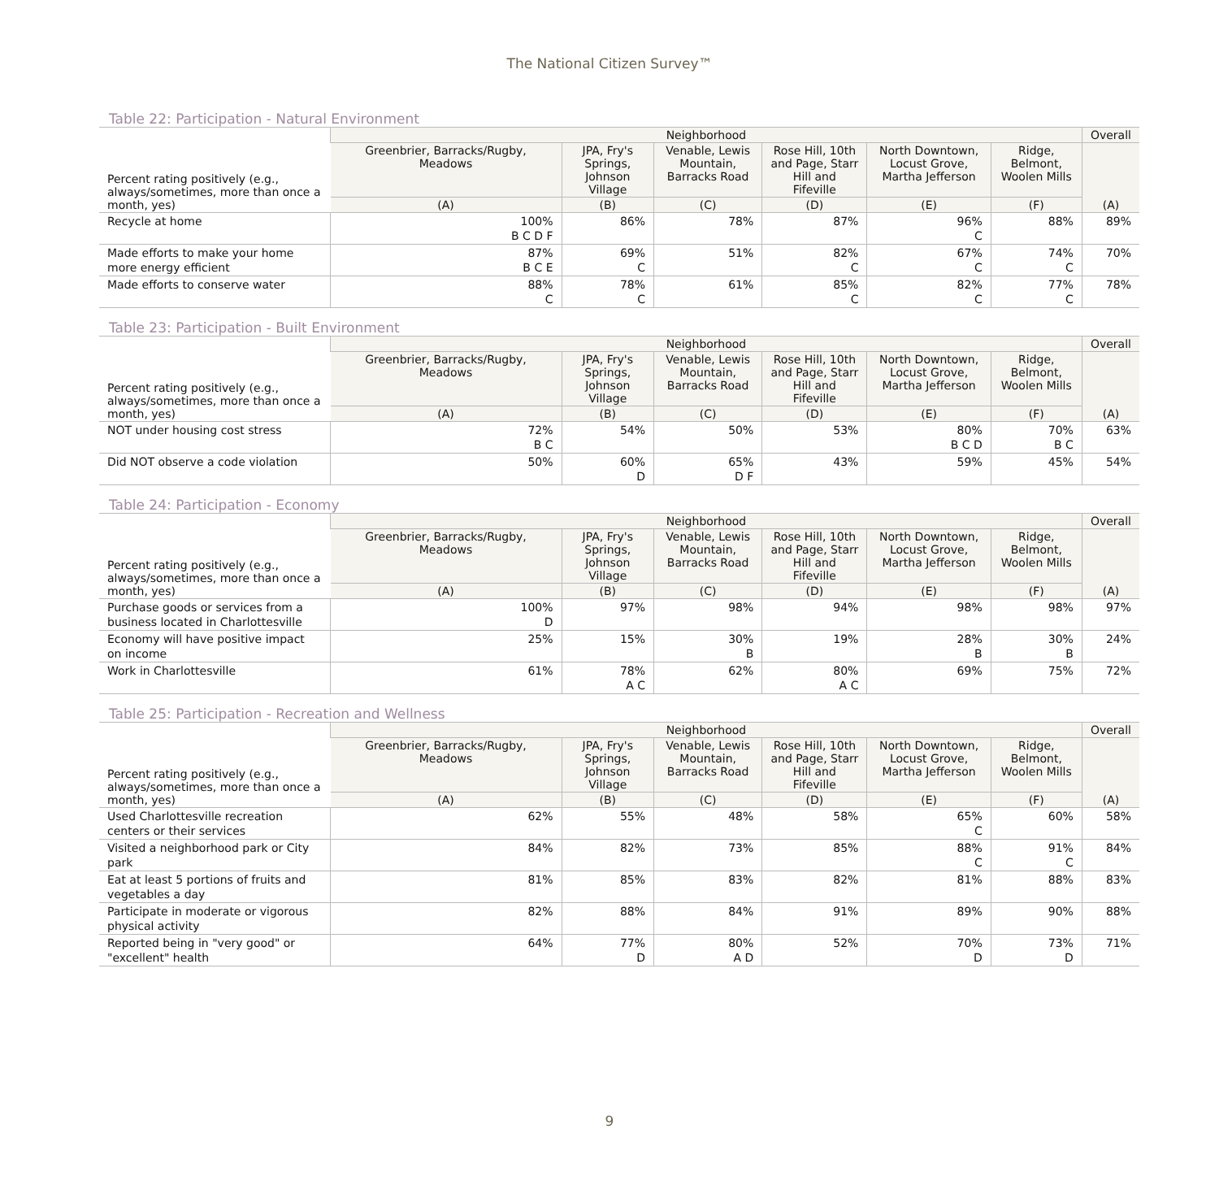The National Citizen Survey™
Table 22: Participation - Natural Environment
| Percent rating positively (e.g., always/sometimes, more than once a month, yes) | Neighborhood | | | | | | Overall |
| --- | --- | --- | --- | --- | --- | --- | --- |
| | Greenbrier, Barracks/Rugby, Meadows | JPA, Fry's Springs, Johnson Village | Venable, Lewis Mountain, Barracks Road | Rose Hill, 10th and Page, Starr Hill and Fifeville | North Downtown, Locust Grove, Martha Jefferson | Ridge, Belmont, Woolen Mills | (A) |
| | (A) | (B) | (C) | (D) | (E) | (F) | |
| Recycle at home | 100% B C D F | 86% | 78% | 87% | 96% C | 88% | 89% |
| Made efforts to make your home more energy efficient | 87% B C E | 69% C | 51% | 82% C | 67% C | 74% C | 70% |
| Made efforts to conserve water | 88% C | 78% C | 61% | 85% C | 82% C | 77% C | 78% |
Table 23: Participation - Built Environment
| Percent rating positively (e.g., always/sometimes, more than once a month, yes) | Neighborhood | | | | | | Overall |
| --- | --- | --- | --- | --- | --- | --- | --- |
| | Greenbrier, Barracks/Rugby, Meadows | JPA, Fry's Springs, Johnson Village | Venable, Lewis Mountain, Barracks Road | Rose Hill, 10th and Page, Starr Hill and Fifeville | North Downtown, Locust Grove, Martha Jefferson | Ridge, Belmont, Woolen Mills | (A) |
| | (A) | (B) | (C) | (D) | (E) | (F) | |
| NOT under housing cost stress | 72% B C | 54% | 50% | 53% | 80% B C D | 70% B C | 63% |
| Did NOT observe a code violation | 50% | 60% D | 65% D F | 43% | 59% | 45% | 54% |
Table 24: Participation - Economy
| Percent rating positively (e.g., always/sometimes, more than once a month, yes) | Neighborhood | | | | | | Overall |
| --- | --- | --- | --- | --- | --- | --- | --- |
| | Greenbrier, Barracks/Rugby, Meadows | JPA, Fry's Springs, Johnson Village | Venable, Lewis Mountain, Barracks Road | Rose Hill, 10th and Page, Starr Hill and Fifeville | North Downtown, Locust Grove, Martha Jefferson | Ridge, Belmont, Woolen Mills | (A) |
| | (A) | (B) | (C) | (D) | (E) | (F) | |
| Purchase goods or services from a business located in Charlottesville | 100% D | 97% | 98% | 94% | 98% | 98% | 97% |
| Economy will have positive impact on income | 25% | 15% | 30% B | 19% | 28% B | 30% B | 24% |
| Work in Charlottesville | 61% | 78% A C | 62% | 80% A C | 69% | 75% | 72% |
Table 25: Participation - Recreation and Wellness
| Percent rating positively (e.g., always/sometimes, more than once a month, yes) | Neighborhood | | | | | | Overall |
| --- | --- | --- | --- | --- | --- | --- | --- |
| | Greenbrier, Barracks/Rugby, Meadows | JPA, Fry's Springs, Johnson Village | Venable, Lewis Mountain, Barracks Road | Rose Hill, 10th and Page, Starr Hill and Fifeville | North Downtown, Locust Grove, Martha Jefferson | Ridge, Belmont, Woolen Mills | (A) |
| | (A) | (B) | (C) | (D) | (E) | (F) | |
| Used Charlottesville recreation centers or their services | 62% | 55% | 48% | 58% | 65% C | 60% | 58% |
| Visited a neighborhood park or City park | 84% | 82% | 73% | 85% | 88% C | 91% C | 84% |
| Eat at least 5 portions of fruits and vegetables a day | 81% | 85% | 83% | 82% | 81% | 88% | 83% |
| Participate in moderate or vigorous physical activity | 82% | 88% | 84% | 91% | 89% | 90% | 88% |
| Reported being in "very good" or "excellent" health | 64% | 77% D | 80% A D | 52% | 70% D | 73% D | 71% |
9